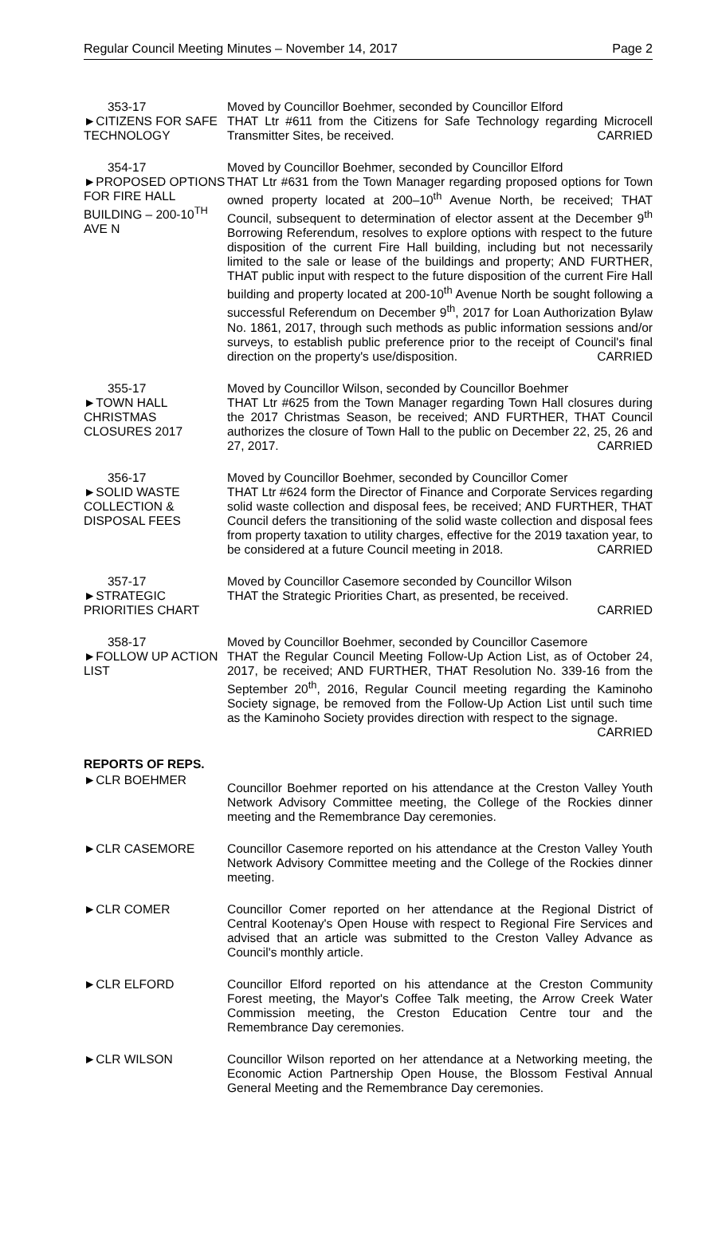Regular Council Meeting Minutes – November 14, 2017 Page 2
353-17
►CITIZENS FOR SAFE TECHNOLOGY
Moved by Councillor Boehmer, seconded by Councillor Elford
THAT Ltr #611 from the Citizens for Safe Technology regarding Microcell Transmitter Sites, be received. CARRIED
354-17
►PROPOSED OPTIONS FOR FIRE HALL BUILDING – 200-10<sup>TH</sup> AVE N
Moved by Councillor Boehmer, seconded by Councillor Elford
THAT Ltr #631 from the Town Manager regarding proposed options for Town owned property located at 200–10<sup>th</sup> Avenue North, be received; THAT Council, subsequent to determination of elector assent at the December 9<sup>th</sup> Borrowing Referendum, resolves to explore options with respect to the future disposition of the current Fire Hall building, including but not necessarily limited to the sale or lease of the buildings and property; AND FURTHER, THAT public input with respect to the future disposition of the current Fire Hall building and property located at 200-10<sup>th</sup> Avenue North be sought following a successful Referendum on December 9<sup>th</sup>, 2017 for Loan Authorization Bylaw No. 1861, 2017, through such methods as public information sessions and/or surveys, to establish public preference prior to the receipt of Council's final direction on the property's use/disposition. CARRIED
355-17
►TOWN HALL CHRISTMAS CLOSURES 2017
Moved by Councillor Wilson, seconded by Councillor Boehmer
THAT Ltr #625 from the Town Manager regarding Town Hall closures during the 2017 Christmas Season, be received; AND FURTHER, THAT Council authorizes the closure of Town Hall to the public on December 22, 25, 26 and 27, 2017. CARRIED
356-17
►SOLID WASTE COLLECTION & DISPOSAL FEES
Moved by Councillor Boehmer, seconded by Councillor Comer
THAT Ltr #624 form the Director of Finance and Corporate Services regarding solid waste collection and disposal fees, be received; AND FURTHER, THAT Council defers the transitioning of the solid waste collection and disposal fees from property taxation to utility charges, effective for the 2019 taxation year, to be considered at a future Council meeting in 2018. CARRIED
357-17
►STRATEGIC PRIORITIES CHART
Moved by Councillor Casemore seconded by Councillor Wilson
THAT the Strategic Priorities Chart, as presented, be received.
CARRIED
358-17
►FOLLOW UP ACTION LIST
Moved by Councillor Boehmer, seconded by Councillor Casemore
THAT the Regular Council Meeting Follow-Up Action List, as of October 24, 2017, be received; AND FURTHER, THAT Resolution No. 339-16 from the September 20<sup>th</sup>, 2016, Regular Council meeting regarding the Kaminoho Society signage, be removed from the Follow-Up Action List until such time as the Kaminoho Society provides direction with respect to the signage. CARRIED
REPORTS OF REPS.
►CLR BOEHMER
Councillor Boehmer reported on his attendance at the Creston Valley Youth Network Advisory Committee meeting, the College of the Rockies dinner meeting and the Remembrance Day ceremonies.
►CLR CASEMORE Councillor Casemore reported on his attendance at the Creston Valley Youth Network Advisory Committee meeting and the College of the Rockies dinner meeting.
►CLR COMER Councillor Comer reported on her attendance at the Regional District of Central Kootenay's Open House with respect to Regional Fire Services and advised that an article was submitted to the Creston Valley Advance as Council's monthly article.
►CLR ELFORD Councillor Elford reported on his attendance at the Creston Community Forest meeting, the Mayor's Coffee Talk meeting, the Arrow Creek Water Commission meeting, the Creston Education Centre tour and the Remembrance Day ceremonies.
►CLR WILSON Councillor Wilson reported on her attendance at a Networking meeting, the Economic Action Partnership Open House, the Blossom Festival Annual General Meeting and the Remembrance Day ceremonies.